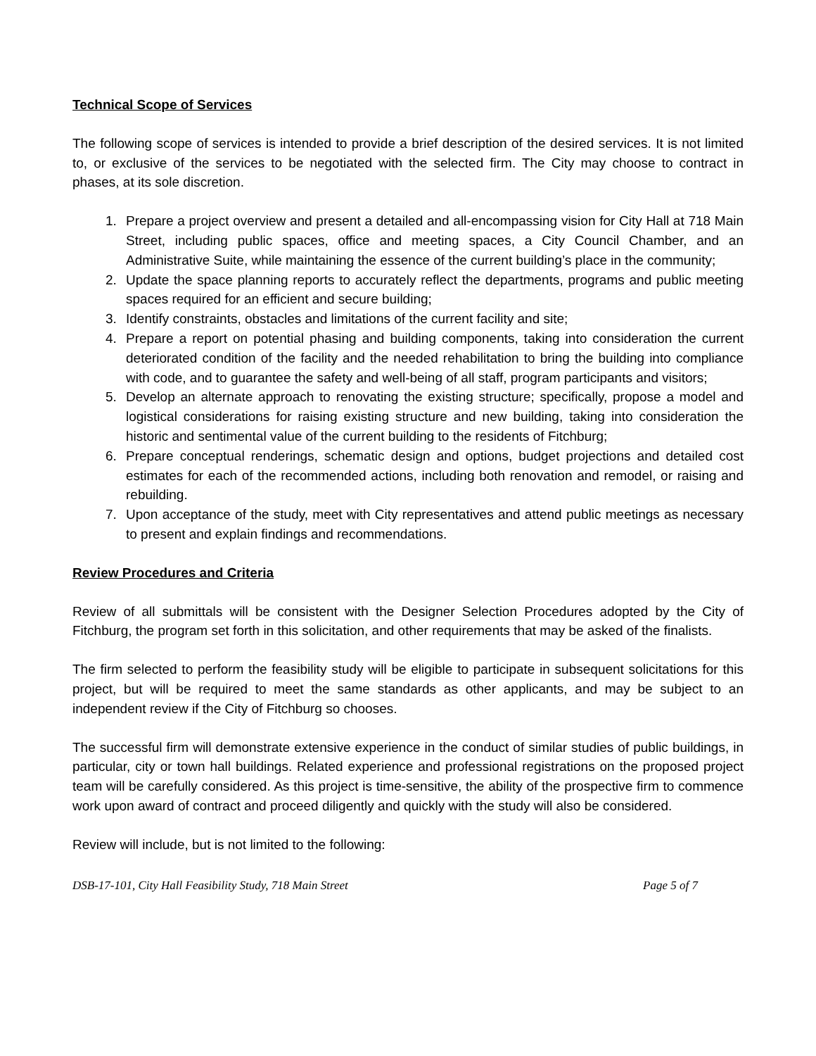Technical Scope of Services
The following scope of services is intended to provide a brief description of the desired services. It is not limited to, or exclusive of the services to be negotiated with the selected firm. The City may choose to contract in phases, at its sole discretion.
1. Prepare a project overview and present a detailed and all-encompassing vision for City Hall at 718 Main Street, including public spaces, office and meeting spaces, a City Council Chamber, and an Administrative Suite, while maintaining the essence of the current building’s place in the community;
2. Update the space planning reports to accurately reflect the departments, programs and public meeting spaces required for an efficient and secure building;
3. Identify constraints, obstacles and limitations of the current facility and site;
4. Prepare a report on potential phasing and building components, taking into consideration the current deteriorated condition of the facility and the needed rehabilitation to bring the building into compliance with code, and to guarantee the safety and well-being of all staff, program participants and visitors;
5. Develop an alternate approach to renovating the existing structure; specifically, propose a model and logistical considerations for raising existing structure and new building, taking into consideration the historic and sentimental value of the current building to the residents of Fitchburg;
6. Prepare conceptual renderings, schematic design and options, budget projections and detailed cost estimates for each of the recommended actions, including both renovation and remodel, or raising and rebuilding.
7. Upon acceptance of the study, meet with City representatives and attend public meetings as necessary to present and explain findings and recommendations.
Review Procedures and Criteria
Review of all submittals will be consistent with the Designer Selection Procedures adopted by the City of Fitchburg, the program set forth in this solicitation, and other requirements that may be asked of the finalists.
The firm selected to perform the feasibility study will be eligible to participate in subsequent solicitations for this project, but will be required to meet the same standards as other applicants, and may be subject to an independent review if the City of Fitchburg so chooses.
The successful firm will demonstrate extensive experience in the conduct of similar studies of public buildings, in particular, city or town hall buildings. Related experience and professional registrations on the proposed project team will be carefully considered. As this project is time-sensitive, the ability of the prospective firm to commence work upon award of contract and proceed diligently and quickly with the study will also be considered.
Review will include, but is not limited to the following:
DSB-17-101, City Hall Feasibility Study, 718 Main Street Page 5 of 7